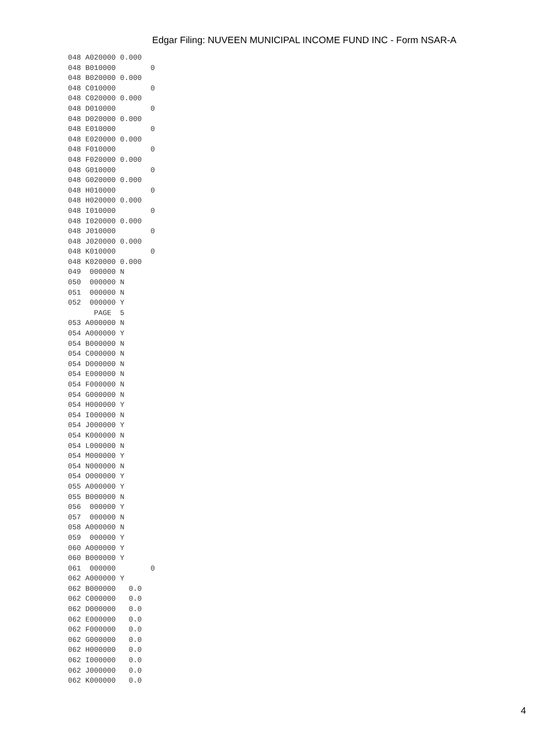Edgar Filing: NUVEEN MUNICIPAL INCOME FUND INC - Form NSAR-A
048 A020000 0.000
048 B010000        0
048 B020000 0.000
048 C010000        0
048 C020000 0.000
048 D010000        0
048 D020000 0.000
048 E010000        0
048 E020000 0.000
048 F010000        0
048 F020000 0.000
048 G010000        0
048 G020000 0.000
048 H010000        0
048 H020000 0.000
048 I010000        0
048 I020000 0.000
048 J010000        0
048 J020000 0.000
048 K010000        0
048 K020000 0.000
049  000000 N
050  000000 N
051  000000 N
052  000000 Y
      PAGE  5
053 A000000 N
054 A000000 Y
054 B000000 N
054 C000000 N
054 D000000 N
054 E000000 N
054 F000000 N
054 G000000 N
054 H000000 Y
054 I000000 N
054 J000000 Y
054 K000000 N
054 L000000 N
054 M000000 Y
054 N000000 N
054 O000000 Y
055 A000000 Y
055 B000000 N
056  000000 Y
057  000000 N
058 A000000 N
059  000000 Y
060 A000000 Y
060 B000000 Y
061  000000        0
062 A000000 Y
062 B000000   0.0
062 C000000   0.0
062 D000000   0.0
062 E000000   0.0
062 F000000   0.0
062 G000000   0.0
062 H000000   0.0
062 I000000   0.0
062 J000000   0.0
062 K000000   0.0
4